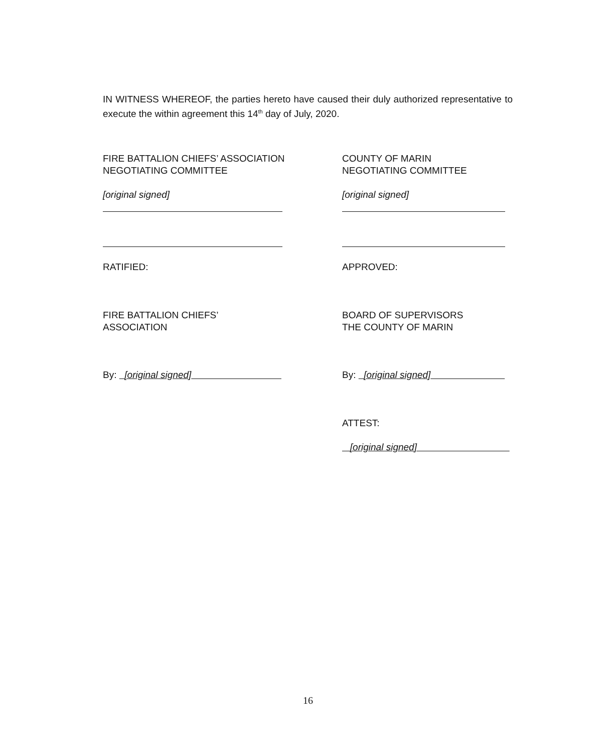IN WITNESS WHEREOF, the parties hereto have caused their duly authorized representative to execute the within agreement this 14<sup>th</sup> day of July, 2020.
FIRE BATTALION CHIEFS’ ASSOCIATION
NEGOTIATING COMMITTEE
COUNTY OF MARIN
NEGOTIATING COMMITTEE
[original signed] [original signed]
RATIFIED: APPROVED:
FIRE BATTALION CHIEFS’
ASSOCIATION
BOARD OF SUPERVISORS
THE COUNTY OF MARIN
By: [original signed] By: [original signed]
ATTEST:
[original signed]
16